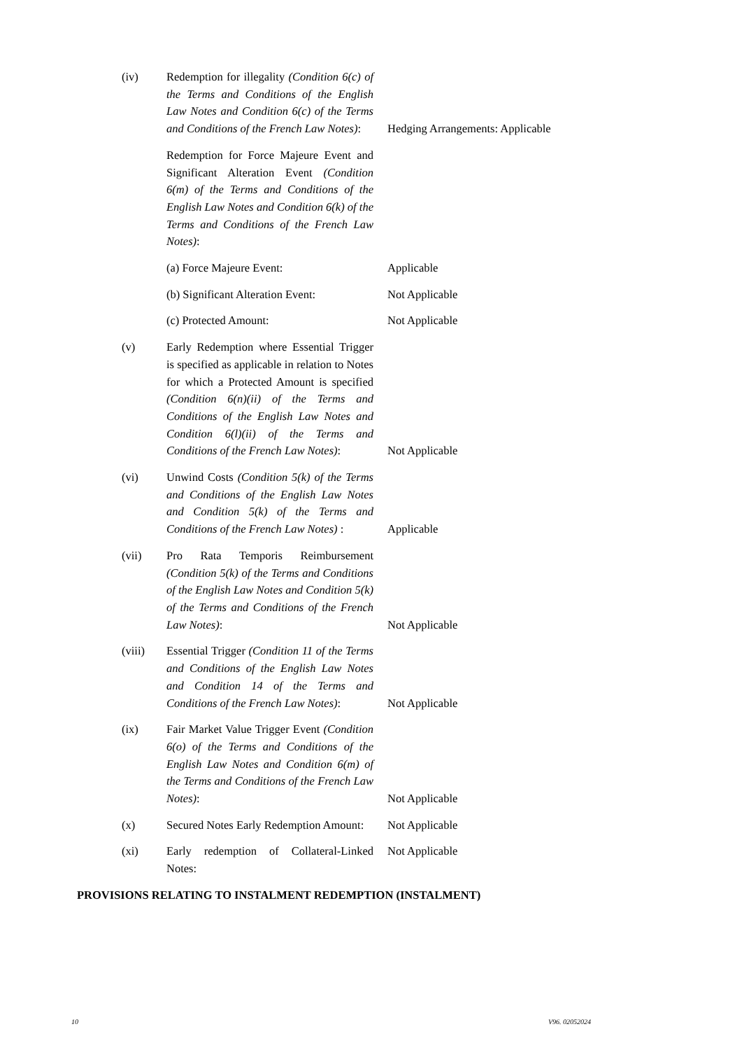(iv) Redemption for illegality (Condition 6(c) of the Terms and Conditions of the English Law Notes and Condition 6(c) of the Terms and Conditions of the French Law Notes):
Hedging Arrangements: Applicable
Redemption for Force Majeure Event and Significant Alteration Event (Condition 6(m) of the Terms and Conditions of the English Law Notes and Condition 6(k) of the Terms and Conditions of the French Law Notes):
(a) Force Majeure Event: Applicable
(b) Significant Alteration Event:
Not Applicable
(c) Protected Amount: Not Applicable
(v) Early Redemption where Essential Trigger is specified as applicable in relation to Notes for which a Protected Amount is specified (Condition 6(n)(ii) of the Terms and Conditions of the English Law Notes and Condition 6(l)(ii) of the Terms and Conditions of the French Law Notes):
Not Applicable
(vi) Unwind Costs (Condition 5(k) of the Terms and Conditions of the English Law Notes and Condition 5(k) of the Terms and Conditions of the French Law Notes) :
Applicable
(vii) Pro Rata Temporis Reimbursement (Condition 5(k) of the Terms and Conditions of the English Law Notes and Condition 5(k) of the Terms and Conditions of the French Law Notes):
Not Applicable
(viii) Essential Trigger (Condition 11 of the Terms and Conditions of the English Law Notes and Condition 14 of the Terms and Conditions of the French Law Notes):
Not Applicable
(ix) Fair Market Value Trigger Event (Condition 6(o) of the Terms and Conditions of the English Law Notes and Condition 6(m) of the Terms and Conditions of the French Law Notes):
Not Applicable
(x) Secured Notes Early Redemption Amount:
Not Applicable
(xi) Early redemption of Collateral-Linked Notes:
Not Applicable
PROVISIONS RELATING TO INSTALMENT REDEMPTION (INSTALMENT)
10 V96. 02052024